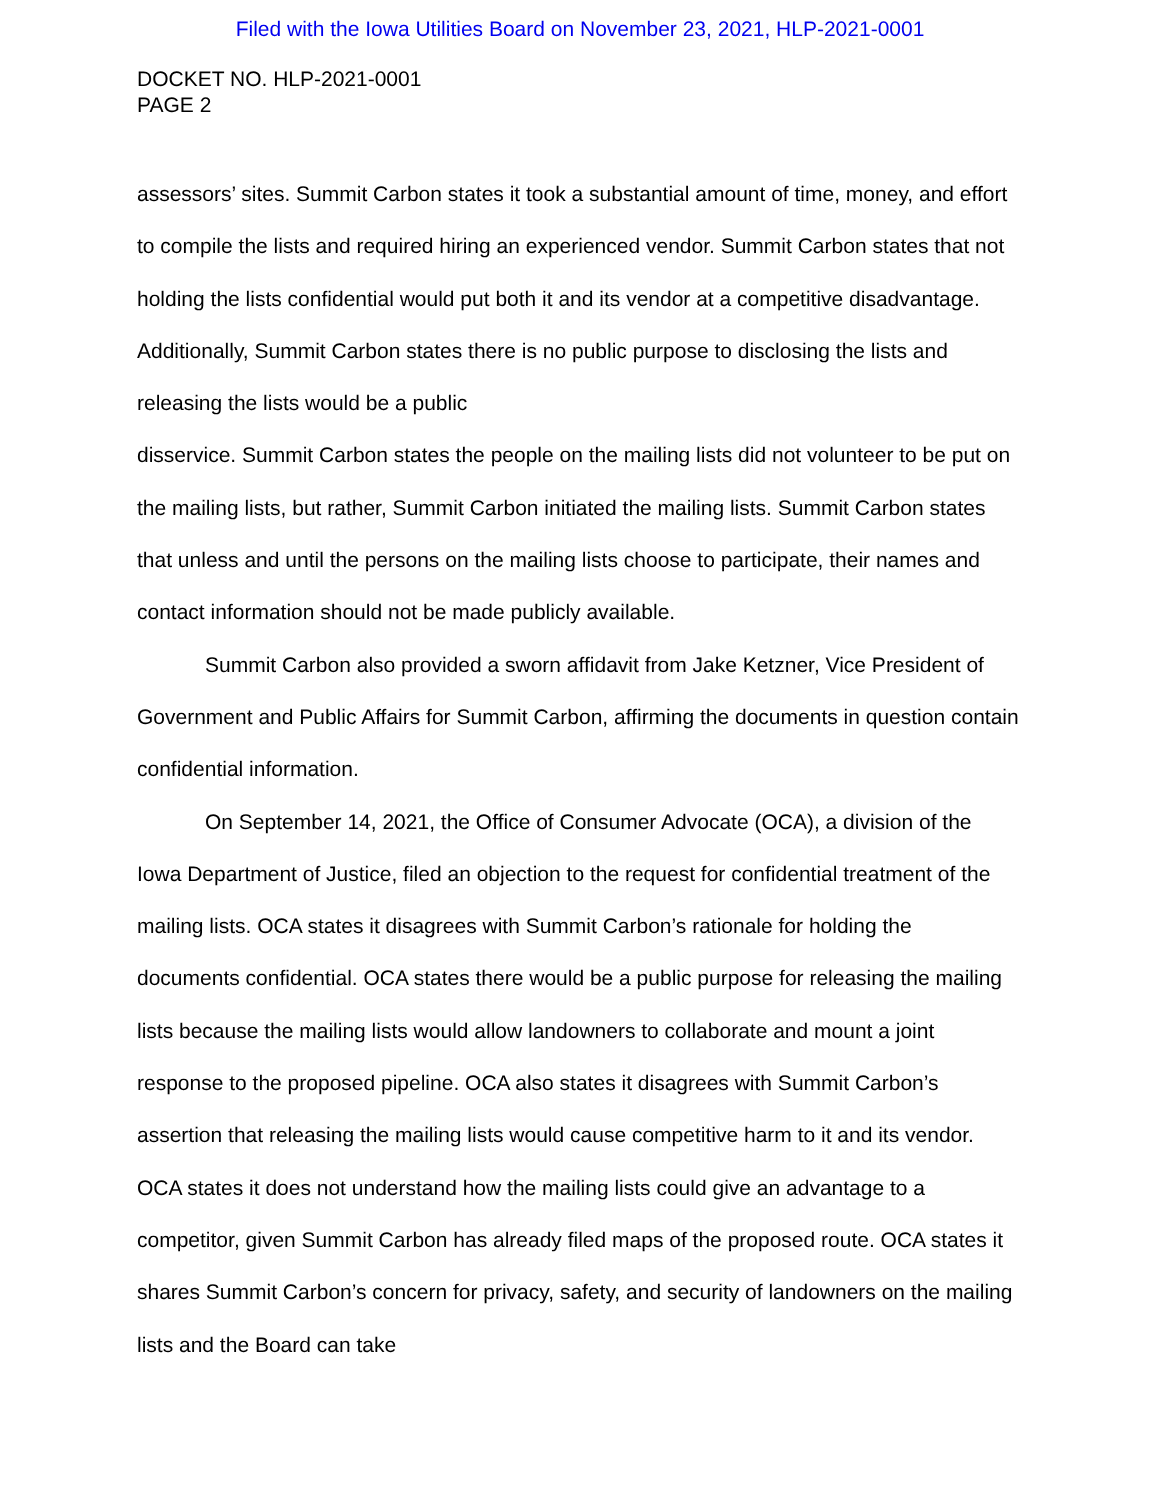Filed with the Iowa Utilities Board on November 23, 2021, HLP-2021-0001
DOCKET NO. HLP-2021-0001
PAGE 2
assessors’ sites. Summit Carbon states it took a substantial amount of time, money, and effort to compile the lists and required hiring an experienced vendor. Summit Carbon states that not holding the lists confidential would put both it and its vendor at a competitive disadvantage. Additionally, Summit Carbon states there is no public purpose to disclosing the lists and releasing the lists would be a public
disservice. Summit Carbon states the people on the mailing lists did not volunteer to be put on the mailing lists, but rather, Summit Carbon initiated the mailing lists. Summit Carbon states that unless and until the persons on the mailing lists choose to participate, their names and contact information should not be made publicly available.
Summit Carbon also provided a sworn affidavit from Jake Ketzner, Vice President of Government and Public Affairs for Summit Carbon, affirming the documents in question contain confidential information.
On September 14, 2021, the Office of Consumer Advocate (OCA), a division of the Iowa Department of Justice, filed an objection to the request for confidential treatment of the mailing lists. OCA states it disagrees with Summit Carbon’s rationale for holding the documents confidential. OCA states there would be a public purpose for releasing the mailing lists because the mailing lists would allow landowners to collaborate and mount a joint response to the proposed pipeline. OCA also states it disagrees with Summit Carbon’s assertion that releasing the mailing lists would cause competitive harm to it and its vendor. OCA states it does not understand how the mailing lists could give an advantage to a competitor, given Summit Carbon has already filed maps of the proposed route. OCA states it shares Summit Carbon’s concern for privacy, safety, and security of landowners on the mailing lists and the Board can take